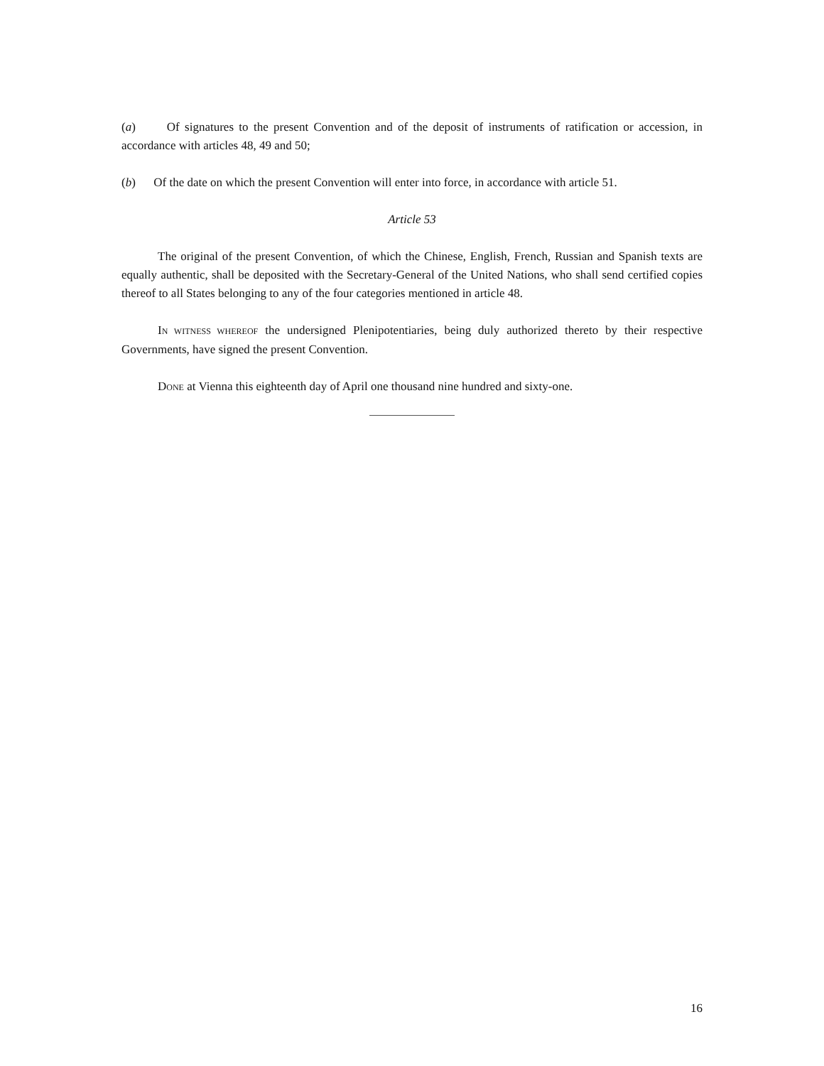(a) Of signatures to the present Convention and of the deposit of instruments of ratification or accession, in accordance with articles 48, 49 and 50;
(b) Of the date on which the present Convention will enter into force, in accordance with article 51.
Article 53
The original of the present Convention, of which the Chinese, English, French, Russian and Spanish texts are equally authentic, shall be deposited with the Secretary-General of the United Nations, who shall send certified copies thereof to all States belonging to any of the four categories mentioned in article 48.
IN WITNESS WHEREOF the undersigned Plenipotentiaries, being duly authorized thereto by their respective Governments, have signed the present Convention.
DONE at Vienna this eighteenth day of April one thousand nine hundred and sixty-one.
16